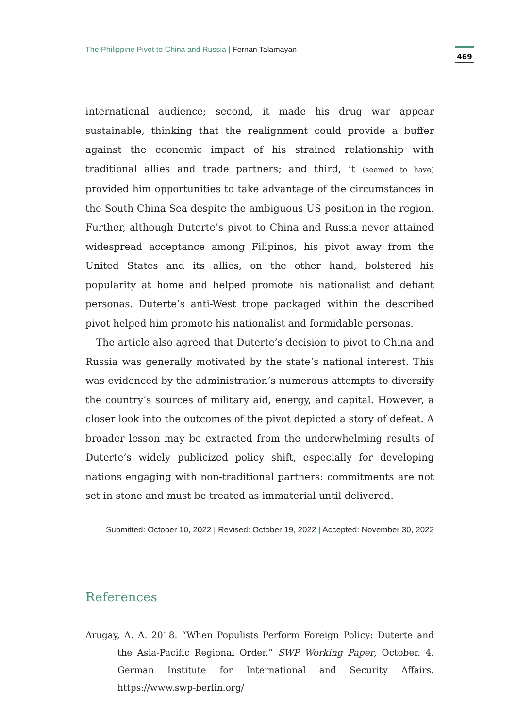The Philippine Pivot to China and Russia | Fernan Talamayan
469
international audience; second, it made his drug war appear sustainable, thinking that the realignment could provide a buffer against the economic impact of his strained relationship with traditional allies and trade partners; and third, it (seemed to have) provided him opportunities to take advantage of the circumstances in the South China Sea despite the ambiguous US position in the region. Further, although Duterte’s pivot to China and Russia never attained widespread acceptance among Filipinos, his pivot away from the United States and its allies, on the other hand, bolstered his popularity at home and helped promote his nationalist and defiant personas. Duterte’s anti-West trope packaged within the described pivot helped him promote his nationalist and formidable personas.
The article also agreed that Duterte’s decision to pivot to China and Russia was generally motivated by the state’s national interest. This was evidenced by the administration’s numerous attempts to diversify the country’s sources of military aid, energy, and capital. However, a closer look into the outcomes of the pivot depicted a story of defeat. A broader lesson may be extracted from the underwhelming results of Duterte’s widely publicized policy shift, especially for developing nations engaging with non-traditional partners: commitments are not set in stone and must be treated as immaterial until delivered.
Submitted: October 10, 2022 | Revised: October 19, 2022 | Accepted: November 30, 2022
References
Arugay, A. A. 2018. “When Populists Perform Foreign Policy: Duterte and the Asia-Pacific Regional Order.” SWP Working Paper, October. 4. German Institute for International and Security Affairs. https://www.swp-berlin.org/